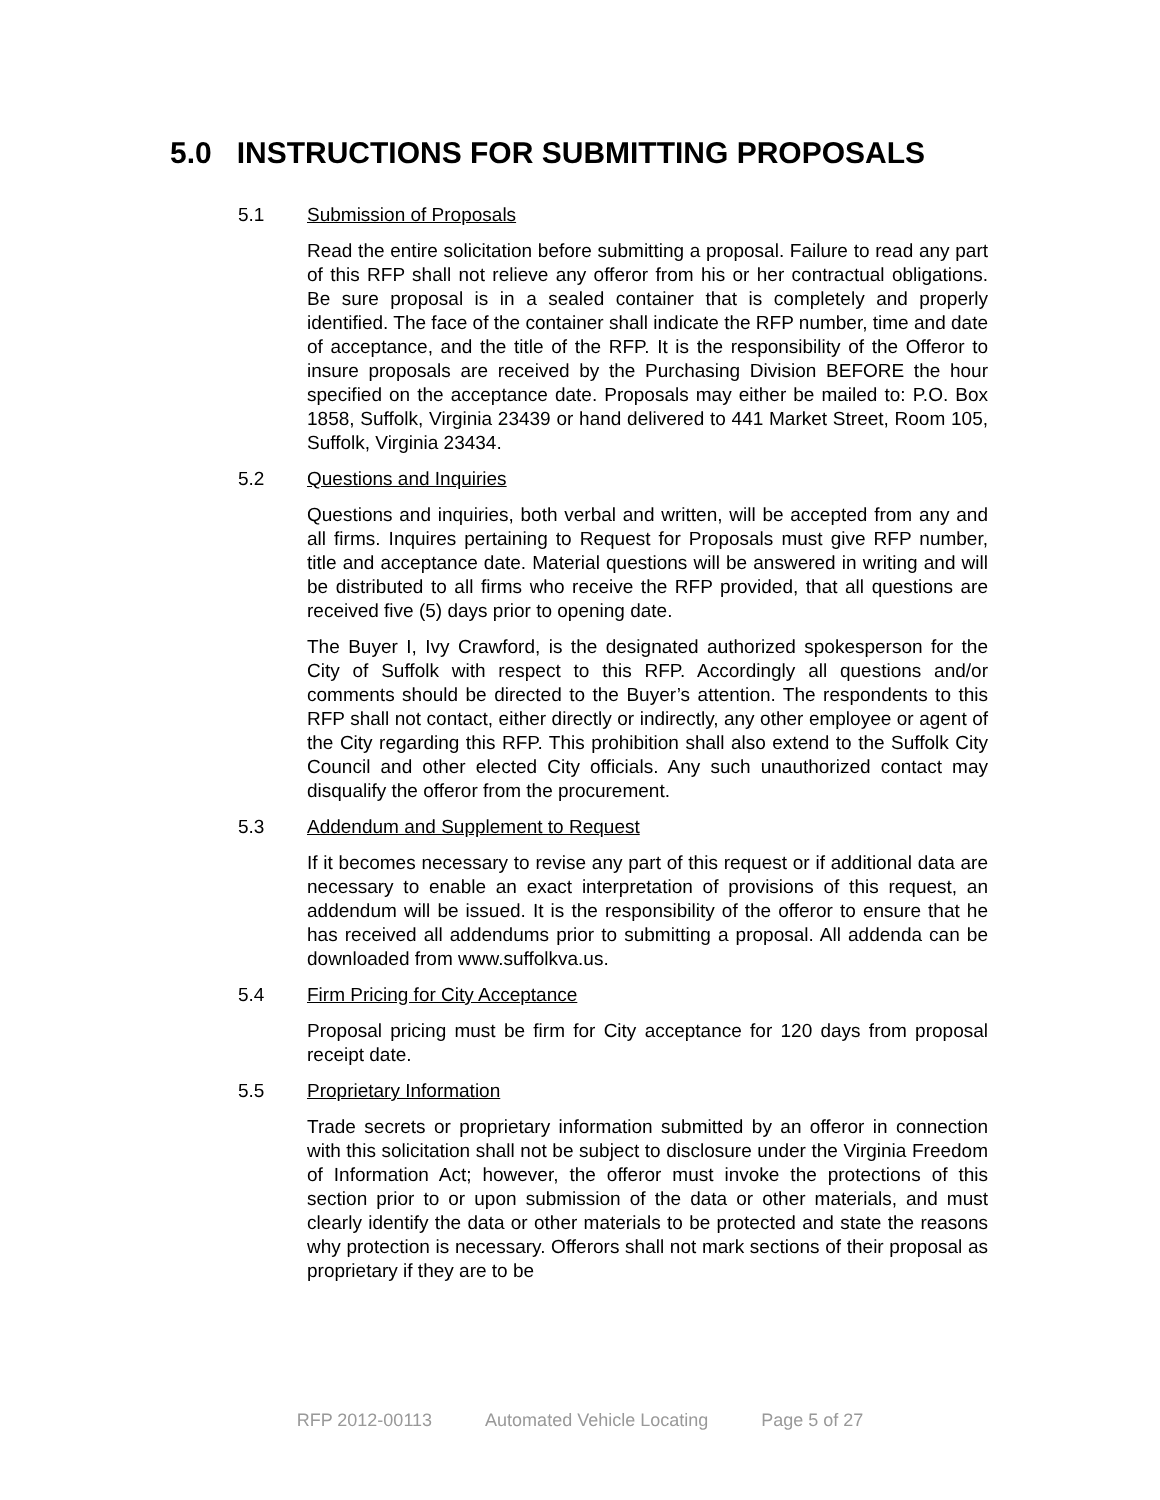5.0 INSTRUCTIONS FOR SUBMITTING PROPOSALS
5.1 Submission of Proposals
Read the entire solicitation before submitting a proposal. Failure to read any part of this RFP shall not relieve any offeror from his or her contractual obligations. Be sure proposal is in a sealed container that is completely and properly identified. The face of the container shall indicate the RFP number, time and date of acceptance, and the title of the RFP. It is the responsibility of the Offeror to insure proposals are received by the Purchasing Division BEFORE the hour specified on the acceptance date. Proposals may either be mailed to: P.O. Box 1858, Suffolk, Virginia 23439 or hand delivered to 441 Market Street, Room 105, Suffolk, Virginia 23434.
5.2 Questions and Inquiries
Questions and inquiries, both verbal and written, will be accepted from any and all firms. Inquires pertaining to Request for Proposals must give RFP number, title and acceptance date. Material questions will be answered in writing and will be distributed to all firms who receive the RFP provided, that all questions are received five (5) days prior to opening date.
The Buyer I, Ivy Crawford, is the designated authorized spokesperson for the City of Suffolk with respect to this RFP. Accordingly all questions and/or comments should be directed to the Buyer’s attention. The respondents to this RFP shall not contact, either directly or indirectly, any other employee or agent of the City regarding this RFP. This prohibition shall also extend to the Suffolk City Council and other elected City officials. Any such unauthorized contact may disqualify the offeror from the procurement.
5.3 Addendum and Supplement to Request
If it becomes necessary to revise any part of this request or if additional data are necessary to enable an exact interpretation of provisions of this request, an addendum will be issued. It is the responsibility of the offeror to ensure that he has received all addendums prior to submitting a proposal. All addenda can be downloaded from www.suffolkva.us.
5.4 Firm Pricing for City Acceptance
Proposal pricing must be firm for City acceptance for 120 days from proposal receipt date.
5.5 Proprietary Information
Trade secrets or proprietary information submitted by an offeror in connection with this solicitation shall not be subject to disclosure under the Virginia Freedom of Information Act; however, the offeror must invoke the protections of this section prior to or upon submission of the data or other materials, and must clearly identify the data or other materials to be protected and state the reasons why protection is necessary. Offerors shall not mark sections of their proposal as proprietary if they are to be
RFP 2012-00113 Automated Vehicle Locating Page 5 of 27